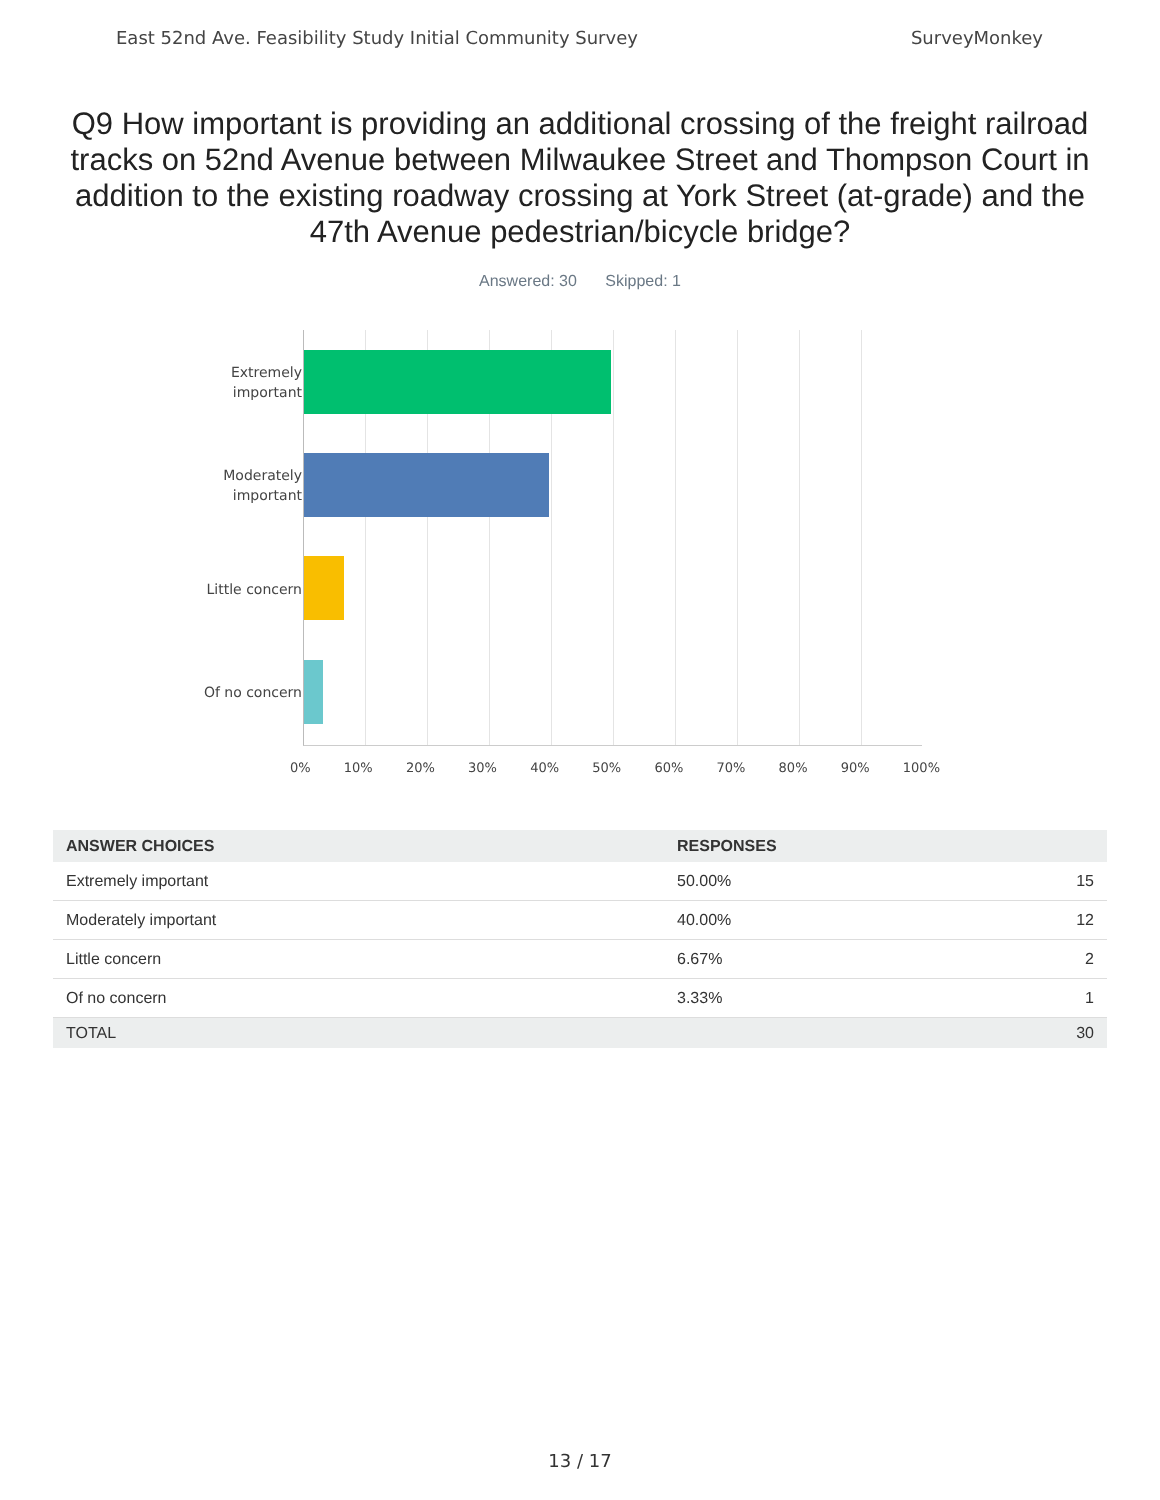East 52nd Ave. Feasibility Study Initial Community Survey SurveyMonkey
Q9 How important is providing an additional crossing of the freight railroad tracks on 52nd Avenue between Milwaukee Street and Thompson Court in addition to the existing roadway crossing at York Street (at-grade) and the 47th Avenue pedestrian/bicycle bridge?
Answered: 30 Skipped: 1
Extremely
important
Moderately
important
Little concern
Of no concern
0% 10% 20% 30% 40% 50% 60% 70% 80% 90% 100%
| ANSWER CHOICES | RESPONSES | |
| --- | --- | --- |
| Extremely important | 50.00% | 15 |
| Moderately important | 40.00% | 12 |
| Little concern | 6.67% | 2 |
| Of no concern | 3.33% | 1 |
| TOTAL | | 30 |
13 / 17